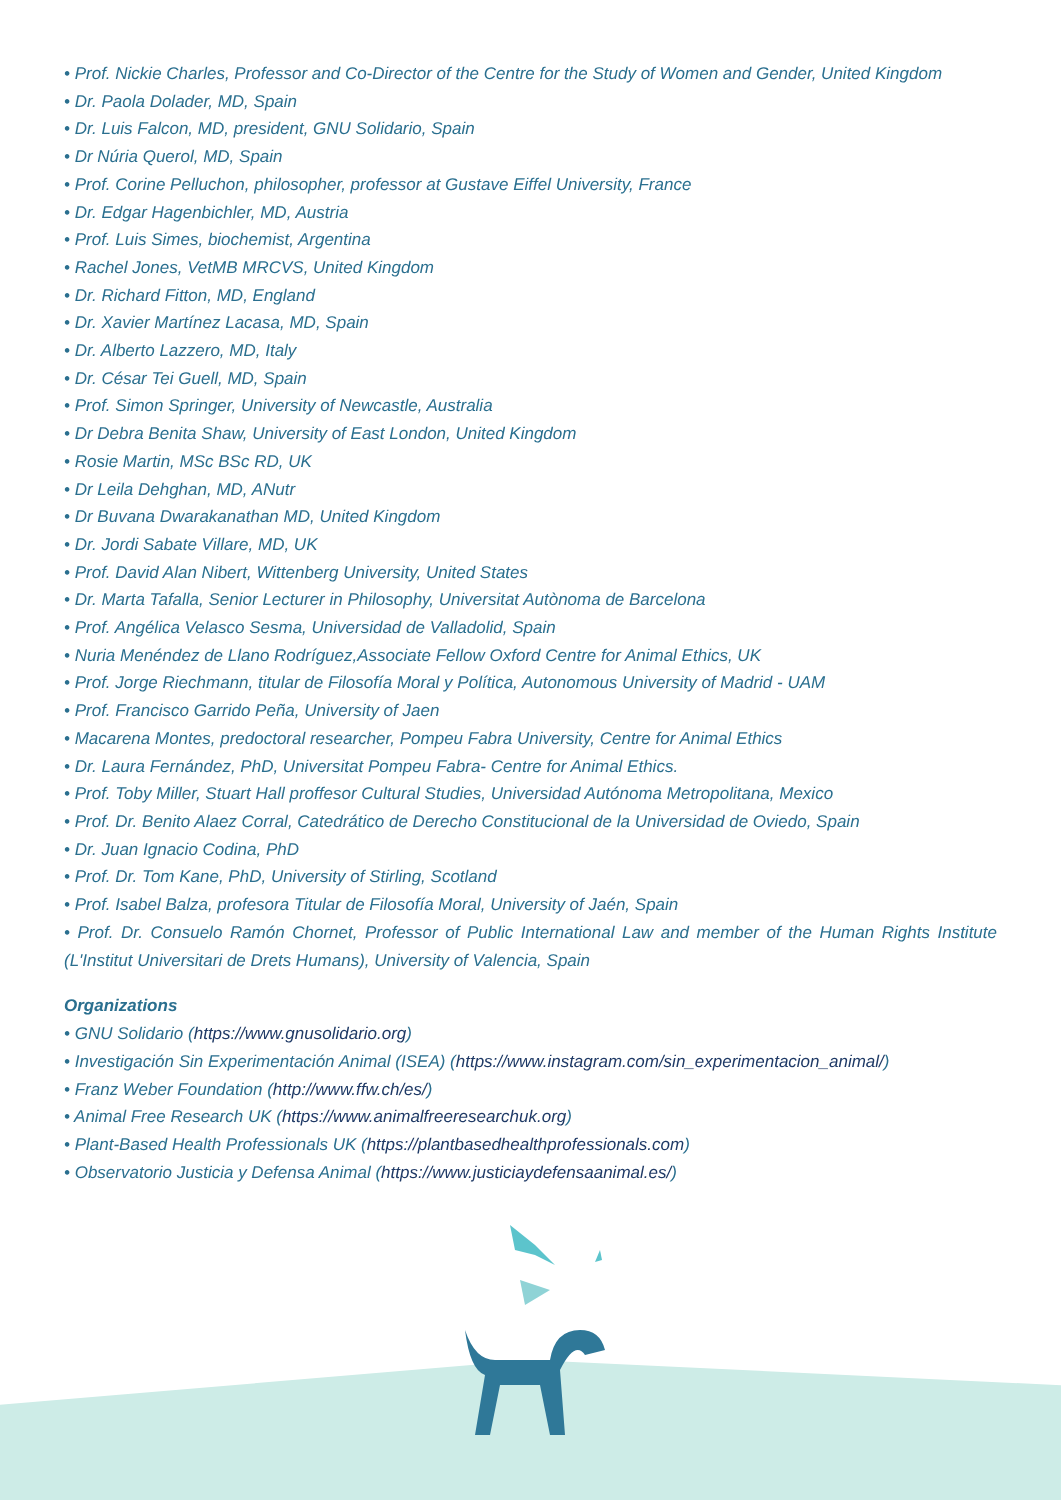• Prof. Nickie Charles, Professor and Co-Director of the Centre for the Study of Women and Gender, United Kingdom
• Dr. Paola Dolader, MD, Spain
• Dr. Luis Falcon, MD, president, GNU Solidario, Spain
• Dr Núria Querol, MD, Spain
• Prof. Corine Pelluchon, philosopher, professor at Gustave Eiffel University, France
• Dr. Edgar Hagenbichler, MD, Austria
• Prof. Luis Simes, biochemist, Argentina
• Rachel Jones, VetMB MRCVS, United Kingdom
• Dr. Richard Fitton, MD, England
• Dr. Xavier Martínez Lacasa, MD, Spain
• Dr. Alberto Lazzero, MD, Italy
• Dr. César Tei Guell, MD, Spain
• Prof. Simon Springer, University of Newcastle, Australia
• Dr Debra Benita Shaw, University of East London, United Kingdom
• Rosie Martin, MSc BSc RD, UK
• Dr Leila Dehghan, MD, ANutr
• Dr Buvana Dwarakanathan MD, United Kingdom
• Dr. Jordi Sabate Villare, MD, UK
• Prof. David Alan Nibert, Wittenberg University, United States
• Dr. Marta Tafalla, Senior Lecturer in Philosophy, Universitat Autònoma de Barcelona
• Prof. Angélica Velasco Sesma, Universidad de Valladolid, Spain
• Nuria Menéndez de Llano Rodríguez,Associate Fellow Oxford Centre for Animal Ethics, UK
• Prof. Jorge Riechmann, titular de Filosofía Moral y Política, Autonomous University of Madrid - UAM
• Prof. Francisco Garrido Peña, University of Jaen
• Macarena Montes, predoctoral researcher, Pompeu Fabra University, Centre for Animal Ethics
• Dr. Laura Fernández, PhD, Universitat Pompeu Fabra- Centre for Animal Ethics.
• Prof. Toby Miller, Stuart Hall proffesor Cultural Studies, Universidad Autónoma Metropolitana, Mexico
• Prof. Dr. Benito Alaez Corral, Catedrático de Derecho Constitucional de la Universidad de Oviedo, Spain
• Dr. Juan Ignacio Codina, PhD
• Prof. Dr. Tom Kane, PhD, University of Stirling, Scotland
• Prof. Isabel Balza, profesora Titular de Filosofía Moral, University of Jaén, Spain
• Prof. Dr. Consuelo Ramón Chornet, Professor of Public International Law and member of the Human Rights Institute (L'Institut Universitari de Drets Humans), University of Valencia, Spain
Organizations
• GNU Solidario (https://www.gnusolidario.org)
• Investigación Sin Experimentación Animal (ISEA) (https://www.instagram.com/sin_experimentacion_animal/)
• Franz Weber Foundation (http://www.ffw.ch/es/)
• Animal Free Research UK (https://www.animalfreeresearchuk.org)
• Plant-Based Health Professionals UK (https://plantbasedhealthprofessionals.com)
• Observatorio Justicia y Defensa Animal (https://www.justiciaydefensaanimal.es/)